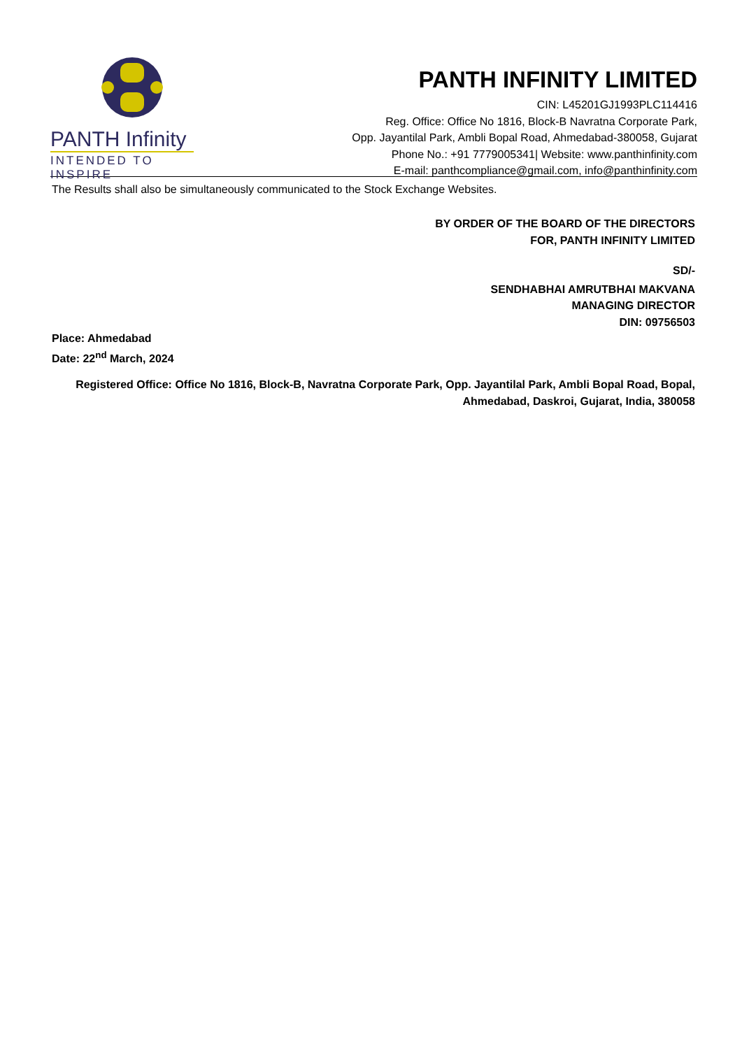PANTH Infinity
INTENDED TO INSPIRE
PANTH INFINITY LIMITED
CIN: L45201GJ1993PLC114416
Reg. Office: Office No 1816, Block-B Navratna Corporate Park,
Opp. Jayantilal Park, Ambli Bopal Road, Ahmedabad-380058, Gujarat
Phone No.: +91 7779005341| Website: www.panthinfinity.com
E-mail: panthcompliance@gmail.com, info@panthinfinity.com
The Results shall also be simultaneously communicated to the Stock Exchange Websites.
BY ORDER OF THE BOARD OF THE DIRECTORS
FOR, PANTH INFINITY LIMITED
SD/-
SENDHABHAI AMRUTBHAI MAKVANA
MANAGING DIRECTOR
DIN: 09756503
Place: Ahmedabad
Date: 22<sup>nd</sup> March, 2024
Registered Office: Office No 1816, Block-B, Navratna Corporate Park, Opp. Jayantilal Park, Ambli Bopal Road, Bopal,
Ahmedabad, Daskroi, Gujarat, India, 380058